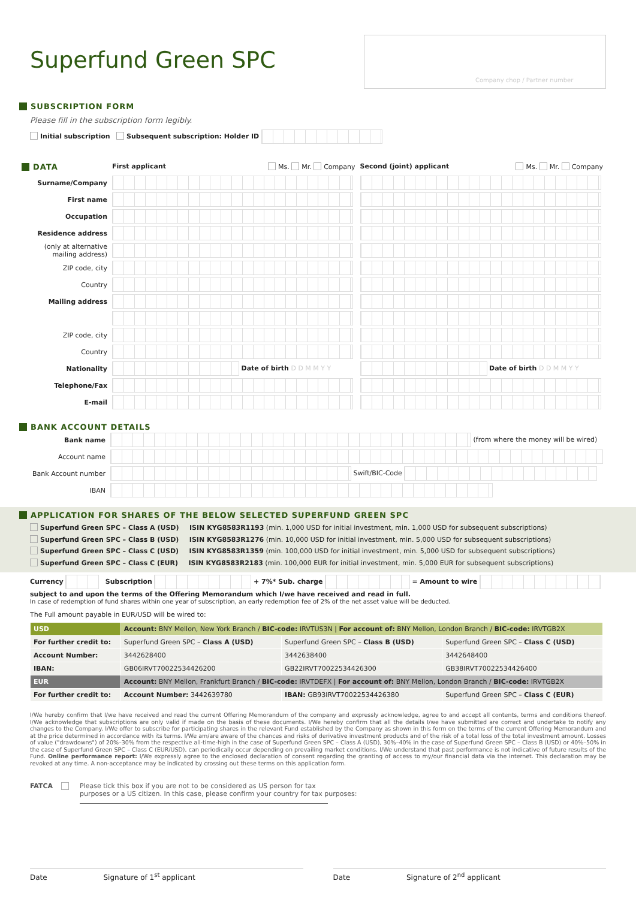Company chop / Partner number
Superfund Green SPC
SUBSCRIPTION FORM
Please fill in the subscription form legibly.
Initial subscription Subsequent subscription: Holder ID
| DATA | First applicant Ms. Mr. Company | Second (joint) applicant Ms. Mr. Company |
| Surname/Company | | |
| First name | | |
| Occupation | | |
| Residence address | | |
| (only at alternative mailing address) | | |
| ZIP code, city | | |
| Country | | |
| Mailing address | | |
| ZIP code, city | | |
| Country | | |
| Nationality | Date of birth D D M M Y Y | Date of birth D D M M Y Y |
| Telephone/Fax | | |
| E-mail | | |
BANK ACCOUNT DETAILS
| Bank name | (from where the money will be wired) |
| Account name | |
| Bank Account number | Swift/BIC-Code |
| IBAN | |
APPLICATION FOR SHARES OF THE BELOW SELECTED SUPERFUND GREEN SPC
Superfund Green SPC – Class A (USD) ISIN KYG8583R1193 (min. 1,000 USD for initial investment, min. 1,000 USD for subsequent subscriptions)
Superfund Green SPC – Class B (USD) ISIN KYG8583R1276 (min. 10,000 USD for initial investment, min. 5,000 USD for subsequent subscriptions)
Superfund Green SPC – Class C (USD) ISIN KYG8583R1359 (min. 100,000 USD for initial investment, min. 5,000 USD for subsequent subscriptions)
Superfund Green SPC – Class C (EUR) ISIN KYG8583R2183 (min. 100,000 EUR for initial investment, min. 5,000 EUR for subsequent subscriptions)
Currency Subscription + 7%* Sub. charge = Amount to wire
subject to and upon the terms of the Offering Memorandum which I/we have received and read in full.
In case of redemption of fund shares within one year of subscription, an early redemption fee of 2% of the net asset value will be deducted.
The Full amount payable in EUR/USD will be wired to:
| USD | Account: BNY Mellon, New York Branch / BIC-code: IRVTUS3N / For account of: BNY Mellon, London Branch / BIC-code: IRVTGB2X | | |
| For further credit to: | Superfund Green SPC – Class A (USD) | Superfund Green SPC – Class B (USD) | Superfund Green SPC – Class C (USD) |
| Account Number: | 3442628400 | 3442638400 | 3442648400 |
| IBAN: | GB06IRVT70022534426200 | GB22IRVT70022534426300 | GB38IRVT70022534426400 |
| EUR | Account: BNY Mellon, Frankfurt Branch / BIC-code: IRVTDEFX / For account of: BNY Mellon, London Branch / BIC-code: IRVTGB2X | | |
| For further credit to: | Account Number: 3442639780 | IBAN: GB93IRVT70022534426380 | Superfund Green SPC – Class C (EUR) |
I/We hereby confirm that I/we have received and read the current Offering Memorandum of the company and expressly acknowledge, agree to and accept all contents, terms and conditions thereof. I/We acknowledge that subscriptions are only valid if made on the basis of these documents. I/We hereby confirm that all the details I/we have submitted are correct and undertake to notify any changes to the Company. I/We offer to subscribe for participating shares in the relevant Fund established by the Company as shown in this form on the terms of the current Offering Memorandum and at the price determined in accordance with its terms. I/We am/are aware of the chances and risks of derivative investment products and of the risk of a total loss of the total investment amount. Losses of value ("drawdowns") of 20%–30% from the respective all-time-high in the case of Superfund Green SPC – Class A (USD), 30%–40% in the case of Superfund Green SPC – Class B (USD) or 40%–50% in the case of Superfund Green SPC – Class C (EUR/USD), can periodically occur depending on prevailing market conditions. I/We understand that past performance is not indicative of future results of the Fund. Online performance report: I/We expressly agree to the enclosed declaration of consent regarding the granting of access to my/our financial data via the internet. This declaration may be revoked at any time. A non-acceptance may be indicated by crossing out these terms on this application form.
FATCA Please tick this box if you are not to be considered as US person for tax
purposes or a US citizen. In this case, please confirm your country for tax purposes:
Date Signature of 1<sup>st</sup> applicant
Date Signature of 2<sup>nd</sup> applicant